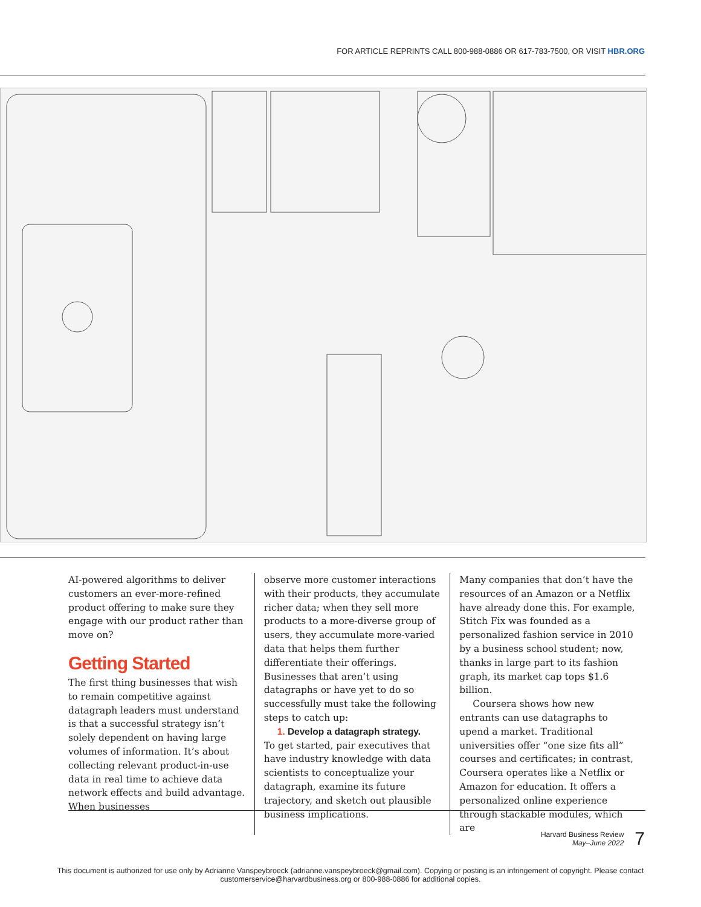FOR ARTICLE REPRINTS CALL 800-988-0886 OR 617-783-7500, OR VISIT HBR.ORG
AI-powered algorithms to deliver customers an ever-more-refined product offering to make sure they engage with our product rather than move on?
Getting Started
The first thing businesses that wish to remain competitive against datagraph leaders must understand is that a successful strategy isn’t solely dependent on having large volumes of information. It’s about collecting relevant product-in-use data in real time to achieve data network effects and build advantage. When businesses
observe more customer interactions with their products, they accumulate richer data; when they sell more products to a more-diverse group of users, they accumulate more-varied data that helps them further differentiate their offerings. Businesses that aren’t using datagraphs or have yet to do so successfully must take the following steps to catch up:
1. Develop a datagraph strategy.
To get started, pair executives that have industry knowledge with data scientists to conceptualize your datagraph, examine its future trajectory, and sketch out plausible business implications.
Many companies that don’t have the resources of an Amazon or a Netflix have already done this. For example, Stitch Fix was founded as a personalized fashion service in 2010 by a business school student; now, thanks in large part to its fashion graph, its market cap tops $1.6 billion.
Coursera shows how new entrants can use datagraphs to upend a market. Traditional universities offer “one size fits all” courses and certificates; in contrast, Coursera operates like a Netflix or Amazon for education. It offers a personalized online experience through stackable modules, which are
Harvard Business Review
May–June 2022
7
This document is authorized for use only by Adrianne Vanspeybroeck (adrianne.vanspeybroeck@gmail.com). Copying or posting is an infringement of copyright. Please contact
customerservice@harvardbusiness.org or 800-988-0886 for additional copies.